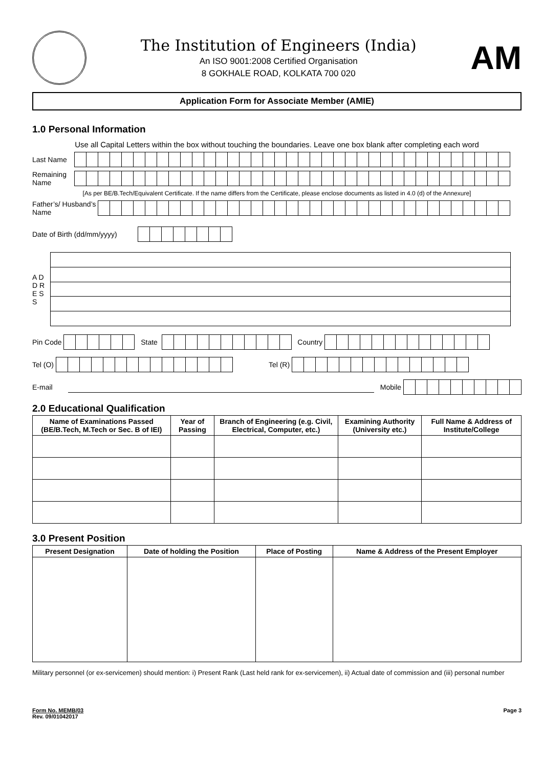The Institution of Engineers (India)
An ISO 9001:2008 Certified Organisation
8 GOKHALE ROAD, KOLKATA 700 020
AM
Application Form for Associate Member (AMIE)
1.0 Personal Information
Use all Capital Letters within the box without touching the boundaries. Leave one box blank after completing each word
Last Name
Remaining Name
[As per BE/B.Tech/Equivalent Certificate. If the name differs from the Certificate, please enclose documents as listed in 4.0 (d) of the Annexure]
Father’s/ Husband’s Name
Date of Birth (dd/mm/yyyy)
A D D R E S S
Pin Code
State
Country
Tel (O)
Tel (R)
E-mail Mobile
2.0 Educational Qualification
| Name of Examinations Passed (BE/B.Tech, M.Tech or Sec. B of IEI) | Year of Passing | Branch of Engineering (e.g. Civil, Electrical, Computer, etc.) | Examining Authority (University etc.) | Full Name & Address of Institute/College |
| --- | --- | --- | --- | --- |
3.0 Present Position
| Present Designation | Date of holding the Position | Place of Posting | Name & Address of the Present Employer |
| --- | --- | --- | --- |
Military personnel (or ex-servicemen) should mention: i) Present Rank (Last held rank for ex-servicemen), ii) Actual date of commission and (iii) personal number
Form No. MEMB/03
Rev. 09/01042017
Page 3